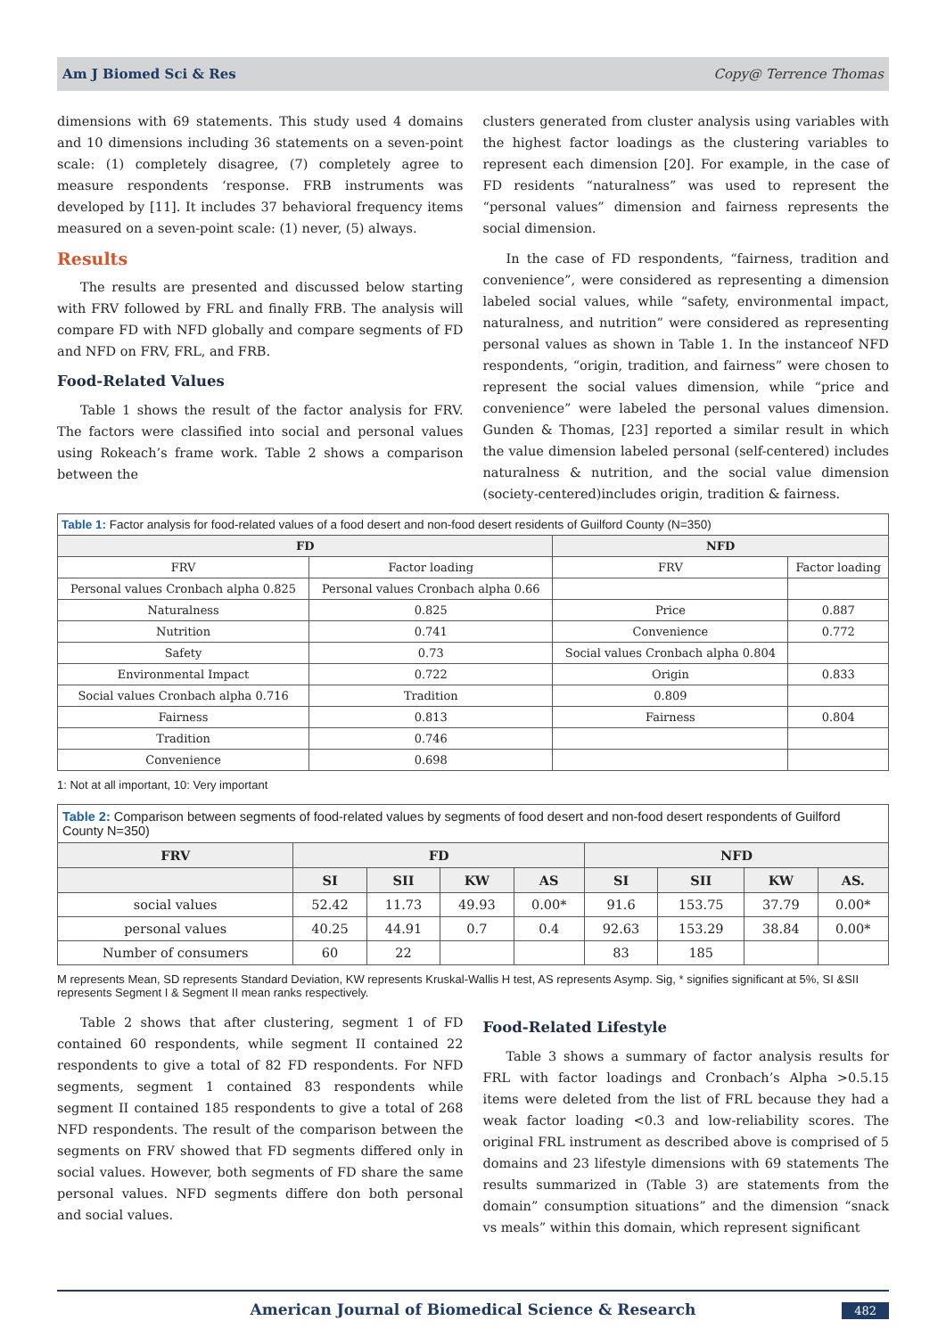Am J Biomed Sci & Res Copy@ Terrence Thomas
dimensions with 69 statements. This study used 4 domains and 10 dimensions including 36 statements on a seven-point scale: (1) completely disagree, (7) completely agree to measure respondents ‘response. FRB instruments was developed by [11]. It includes 37 behavioral frequency items measured on a seven-point scale: (1) never, (5) always.
Results
The results are presented and discussed below starting with FRV followed by FRL and finally FRB. The analysis will compare FD with NFD globally and compare segments of FD and NFD on FRV, FRL, and FRB.
Food-Related Values
Table 1 shows the result of the factor analysis for FRV. The factors were classified into social and personal values using Rokeach’s frame work. Table 2 shows a comparison between the
clusters generated from cluster analysis using variables with the highest factor loadings as the clustering variables to represent each dimension [20]. For example, in the case of FD residents “naturalness” was used to represent the “personal values” dimension and fairness represents the social dimension.
In the case of FD respondents, “fairness, tradition and convenience”, were considered as representing a dimension labeled social values, while “safety, environmental impact, naturalness, and nutrition” were considered as representing personal values as shown in Table 1. In the instanceof NFD respondents, “origin, tradition, and fairness” were chosen to represent the social values dimension, while “price and convenience” were labeled the personal values dimension. Gunden & Thomas, [23] reported a similar result in which the value dimension labeled personal (self-centered) includes naturalness & nutrition, and the social value dimension (society-centered)includes origin, tradition & fairness.
| Table 1: Factor analysis for food-related values of a food desert and non-food desert residents of Guilford County (N=350) | | | |
| --- | --- | --- | --- |
| FD | | NFD | |
| FRV | Factor loading | FRV | Factor loading |
| Personal values Cronbach alpha 0.825 | Personal values Cronbach alpha 0.66 | | |
| Naturalness | 0.825 | Price | 0.887 |
| Nutrition | 0.741 | Convenience | 0.772 |
| Safety | 0.73 | Social values Cronbach alpha 0.804 | |
| Environmental Impact | 0.722 | Origin | 0.833 |
| Social values Cronbach alpha 0.716 | Tradition | 0.809 | |
| Fairness | 0.813 | Fairness | 0.804 |
| Tradition | 0.746 | | |
| Convenience | 0.698 | | |
1: Not at all important, 10: Very important
| Table 2: Comparison between segments of food-related values by segments of food desert and non-food desert respondents of Guilford County N=350) | | | | | | | | |
| --- | --- | --- | --- | --- | --- | --- | --- | --- |
| FRV | FD | | | | NFD | | | |
| | SI | SII | KW | AS | SI | SII | KW | AS. |
| social values | 52.42 | 11.73 | 49.93 | 0.00* | 91.6 | 153.75 | 37.79 | 0.00* |
| personal values | 40.25 | 44.91 | 0.7 | 0.4 | 92.63 | 153.29 | 38.84 | 0.00* |
| Number of consumers | 60 | 22 | | | 83 | 185 | | |
M represents Mean, SD represents Standard Deviation, KW represents Kruskal-Wallis H test, AS represents Asymp. Sig, * signifies significant at 5%, SI &SII represents Segment I & Segment II mean ranks respectively.
Table 2 shows that after clustering, segment 1 of FD contained 60 respondents, while segment II contained 22 respondents to give a total of 82 FD respondents. For NFD segments, segment 1 contained 83 respondents while segment II contained 185 respondents to give a total of 268 NFD respondents. The result of the comparison between the segments on FRV showed that FD segments differed only in social values. However, both segments of FD share the same personal values. NFD segments differe don both personal and social values.
Food-Related Lifestyle
Table 3 shows a summary of factor analysis results for FRL with factor loadings and Cronbach’s Alpha >0.5.15 items were deleted from the list of FRL because they had a weak factor loading <0.3 and low-reliability scores. The original FRL instrument as described above is comprised of 5 domains and 23 lifestyle dimensions with 69 statements The results summarized in (Table 3) are statements from the domain” consumption situations” and the dimension “snack vs meals” within this domain, which represent significant
American Journal of Biomedical Science & Research 482